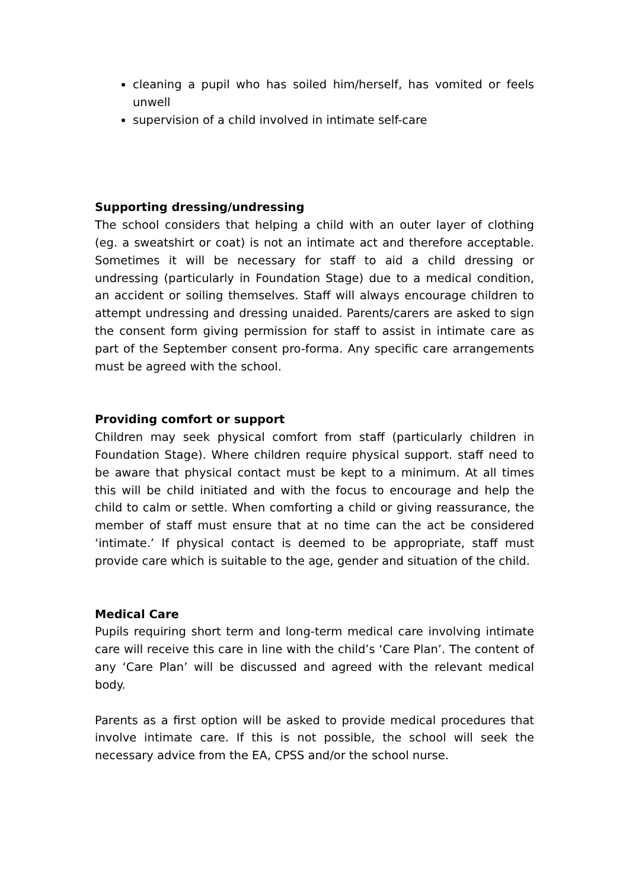cleaning a pupil who has soiled him/herself, has vomited or feels unwell
supervision of a child involved in intimate self-care
Supporting dressing/undressing
The school considers that helping a child with an outer layer of clothing (eg. a sweatshirt or coat) is not an intimate act and therefore acceptable. Sometimes it will be necessary for staff to aid a child dressing or undressing (particularly in Foundation Stage) due to a medical condition, an accident or soiling themselves. Staff will always encourage children to attempt undressing and dressing unaided. Parents/carers are asked to sign the consent form giving permission for staff to assist in intimate care as part of the September consent pro-forma. Any specific care arrangements must be agreed with the school.
Providing comfort or support
Children may seek physical comfort from staff (particularly children in Foundation Stage). Where children require physical support. staff need to be aware that physical contact must be kept to a minimum. At all times this will be child initiated and with the focus to encourage and help the child to calm or settle. When comforting a child or giving reassurance, the member of staff must ensure that at no time can the act be considered ‘intimate.’ If physical contact is deemed to be appropriate, staff must provide care which is suitable to the age, gender and situation of the child.
Medical Care
Pupils requiring short term and long-term medical care involving intimate care will receive this care in line with the child’s ‘Care Plan’. The content of any ‘Care Plan’ will be discussed and agreed with the relevant medical body.
Parents as a first option will be asked to provide medical procedures that involve intimate care. If this is not possible, the school will seek the necessary advice from the EA, CPSS and/or the school nurse.